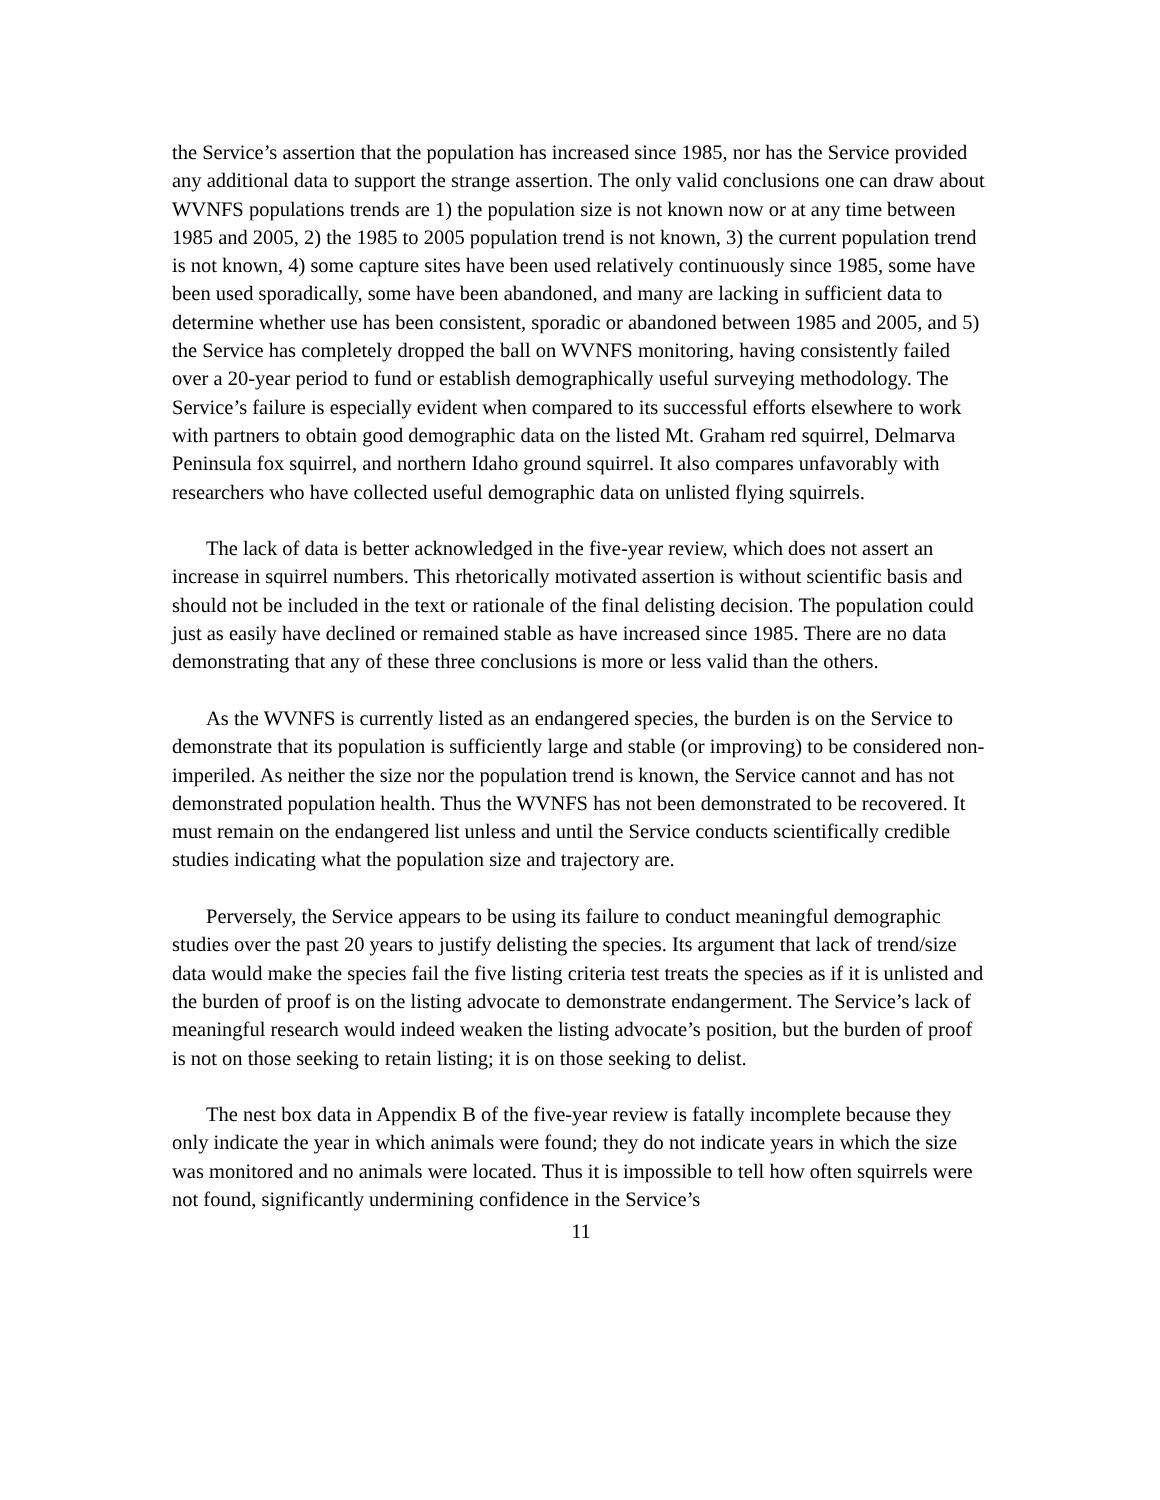the Service’s assertion that the population has increased since 1985, nor has the Service provided any additional data to support the strange assertion. The only valid conclusions one can draw about WVNFS populations trends are 1) the population size is not known now or at any time between 1985 and 2005, 2) the 1985 to 2005 population trend is not known, 3) the current population trend is not known, 4) some capture sites have been used relatively continuously since 1985, some have been used sporadically, some have been abandoned, and many are lacking in sufficient data to determine whether use has been consistent, sporadic or abandoned between 1985 and 2005, and 5) the Service has completely dropped the ball on WVNFS monitoring, having consistently failed over a 20-year period to fund or establish demographically useful surveying methodology. The Service’s failure is especially evident when compared to its successful efforts elsewhere to work with partners to obtain good demographic data on the listed Mt. Graham red squirrel, Delmarva Peninsula fox squirrel, and northern Idaho ground squirrel. It also compares unfavorably with researchers who have collected useful demographic data on unlisted flying squirrels.
The lack of data is better acknowledged in the five-year review, which does not assert an increase in squirrel numbers. This rhetorically motivated assertion is without scientific basis and should not be included in the text or rationale of the final delisting decision. The population could just as easily have declined or remained stable as have increased since 1985. There are no data demonstrating that any of these three conclusions is more or less valid than the others.
As the WVNFS is currently listed as an endangered species, the burden is on the Service to demonstrate that its population is sufficiently large and stable (or improving) to be considered non-imperiled. As neither the size nor the population trend is known, the Service cannot and has not demonstrated population health. Thus the WVNFS has not been demonstrated to be recovered. It must remain on the endangered list unless and until the Service conducts scientifically credible studies indicating what the population size and trajectory are.
Perversely, the Service appears to be using its failure to conduct meaningful demographic studies over the past 20 years to justify delisting the species. Its argument that lack of trend/size data would make the species fail the five listing criteria test treats the species as if it is unlisted and the burden of proof is on the listing advocate to demonstrate endangerment. The Service’s lack of meaningful research would indeed weaken the listing advocate’s position, but the burden of proof is not on those seeking to retain listing; it is on those seeking to delist.
The nest box data in Appendix B of the five-year review is fatally incomplete because they only indicate the year in which animals were found; they do not indicate years in which the size was monitored and no animals were located. Thus it is impossible to tell how often squirrels were not found, significantly undermining confidence in the Service’s
11